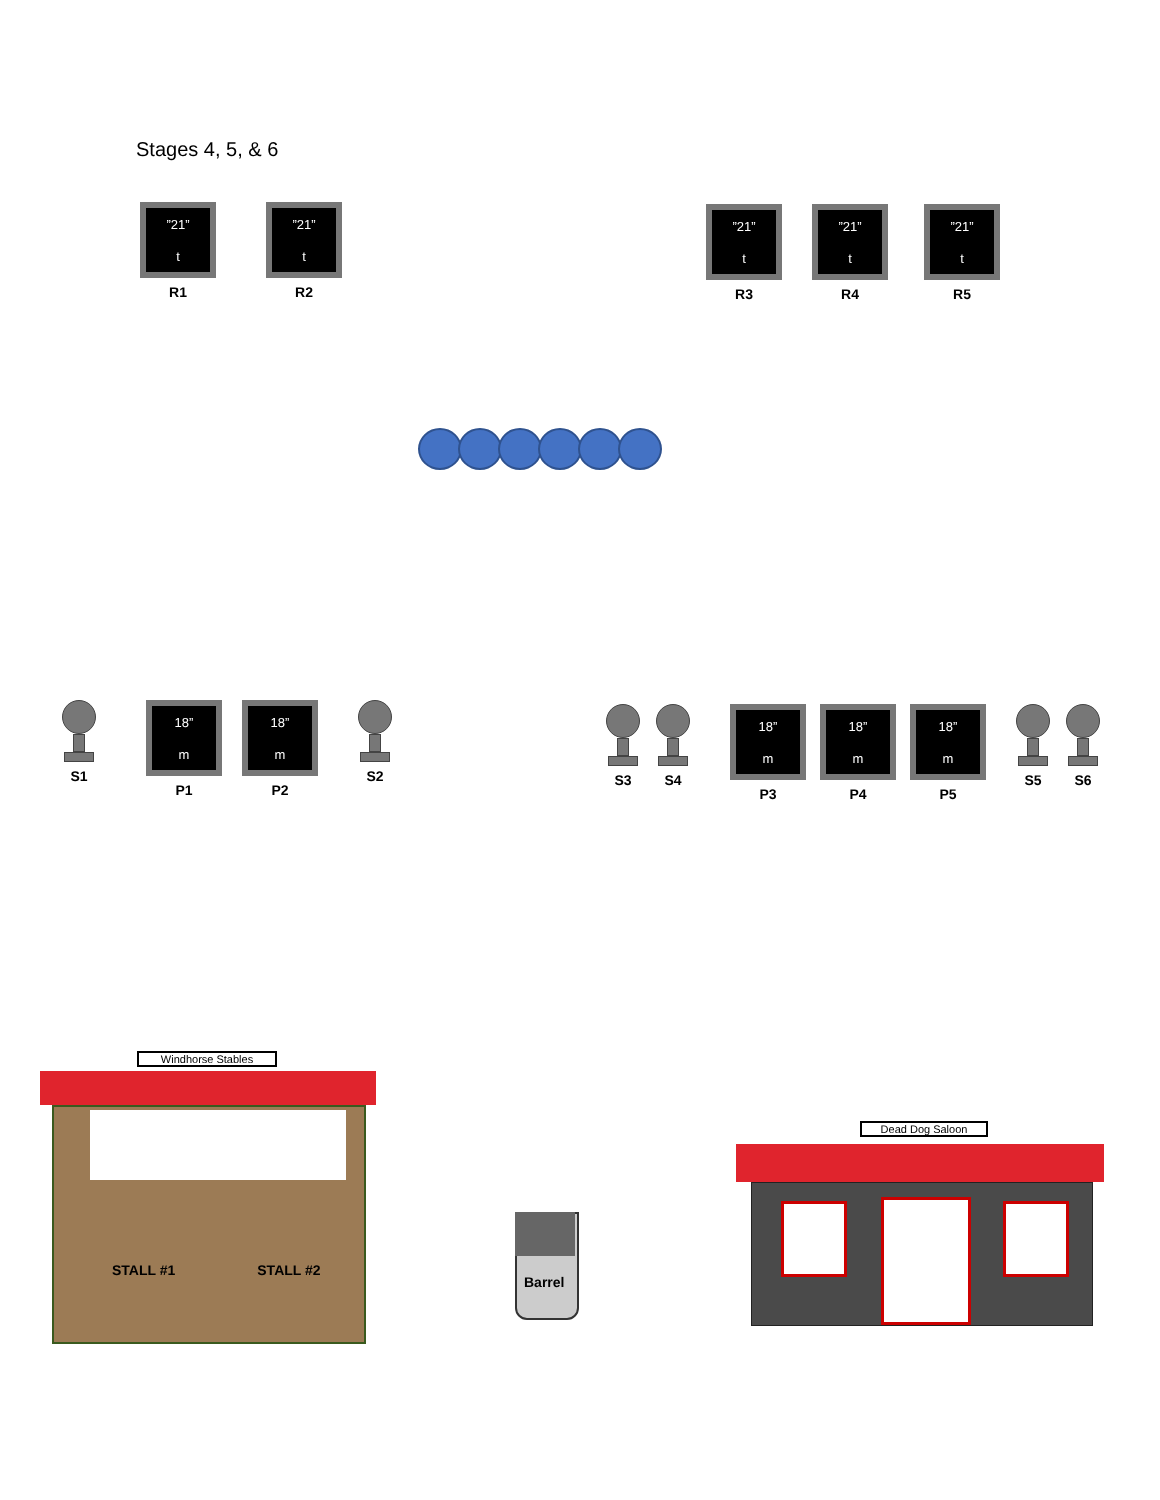Stages 4, 5, & 6
”21”
t
R1
”21”
t
R2
”21”
t
R3
”21”
t
R4
”21”
t
R5
S1
18”
m
P1
18”
m
P2
S2
S3 S4
18”
m
P3
18”
m
P4
18”
m
P5
S5 S6
Windhorse Stables
STALL #1 STALL #2
Barrel
Dead Dog Saloon